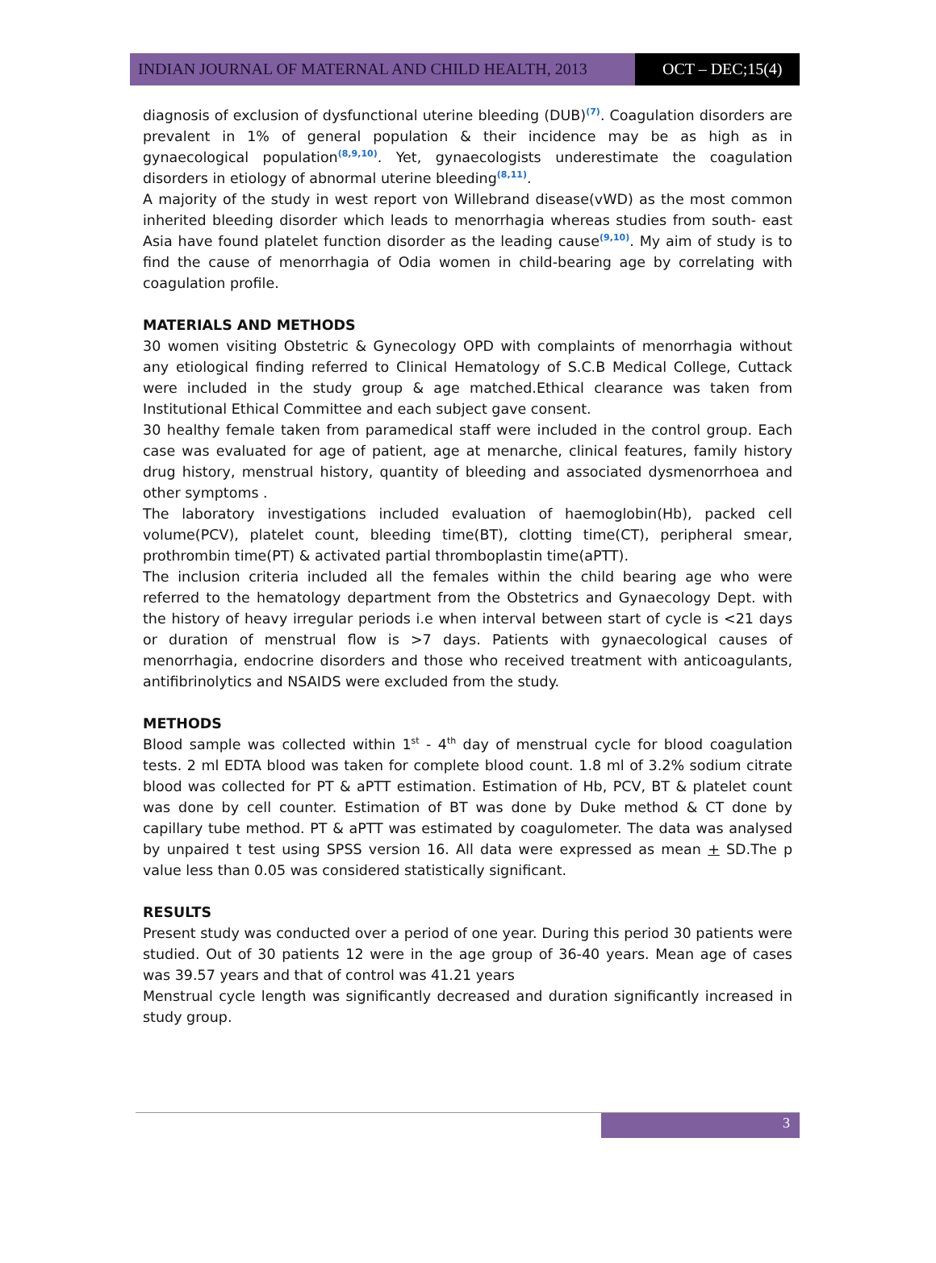INDIAN JOURNAL OF MATERNAL AND CHILD HEALTH, 2013 OCT – DEC;15(4)
diagnosis of exclusion of dysfunctional uterine bleeding (DUB)<sup>(7)</sup>. Coagulation disorders are prevalent in 1% of general population & their incidence may be as high as in gynaecological population<sup>(8,9,10)</sup>. Yet, gynaecologists underestimate the coagulation disorders in etiology of abnormal uterine bleeding<sup>(8,11)</sup>.
A majority of the study in west report von Willebrand disease(vWD) as the most common inherited bleeding disorder which leads to menorrhagia whereas studies from south- east Asia have found platelet function disorder as the leading cause<sup>(9,10)</sup>. My aim of study is to find the cause of menorrhagia of Odia women in child-bearing age by correlating with coagulation profile.
MATERIALS AND METHODS
30 women visiting Obstetric & Gynecology OPD with complaints of menorrhagia without any etiological finding referred to Clinical Hematology of S.C.B Medical College, Cuttack were included in the study group & age matched.Ethical clearance was taken from Institutional Ethical Committee and each subject gave consent.
30 healthy female taken from paramedical staff were included in the control group. Each case was evaluated for age of patient, age at menarche, clinical features, family history drug history, menstrual history, quantity of bleeding and associated dysmenorrhoea and other symptoms .
The laboratory investigations included evaluation of haemoglobin(Hb), packed cell volume(PCV), platelet count, bleeding time(BT), clotting time(CT), peripheral smear, prothrombin time(PT) & activated partial thromboplastin time(aPTT).
The inclusion criteria included all the females within the child bearing age who were referred to the hematology department from the Obstetrics and Gynaecology Dept. with the history of heavy irregular periods i.e when interval between start of cycle is <21 days or duration of menstrual flow is >7 days. Patients with gynaecological causes of menorrhagia, endocrine disorders and those who received treatment with anticoagulants, antifibrinolytics and NSAIDS were excluded from the study.
METHODS
Blood sample was collected within 1<sup>st</sup> - 4<sup>th</sup> day of menstrual cycle for blood coagulation tests. 2 ml EDTA blood was taken for complete blood count. 1.8 ml of 3.2% sodium citrate blood was collected for PT & aPTT estimation. Estimation of Hb, PCV, BT & platelet count was done by cell counter. Estimation of BT was done by Duke method & CT done by capillary tube method. PT & aPTT was estimated by coagulometer. The data was analysed by unpaired t test using SPSS version 16. All data were expressed as mean + SD.The p value less than 0.05 was considered statistically significant.
RESULTS
Present study was conducted over a period of one year. During this period 30 patients were studied. Out of 30 patients 12 were in the age group of 36-40 years. Mean age of cases was 39.57 years and that of control was 41.21 years
Menstrual cycle length was significantly decreased and duration significantly increased in study group.
3